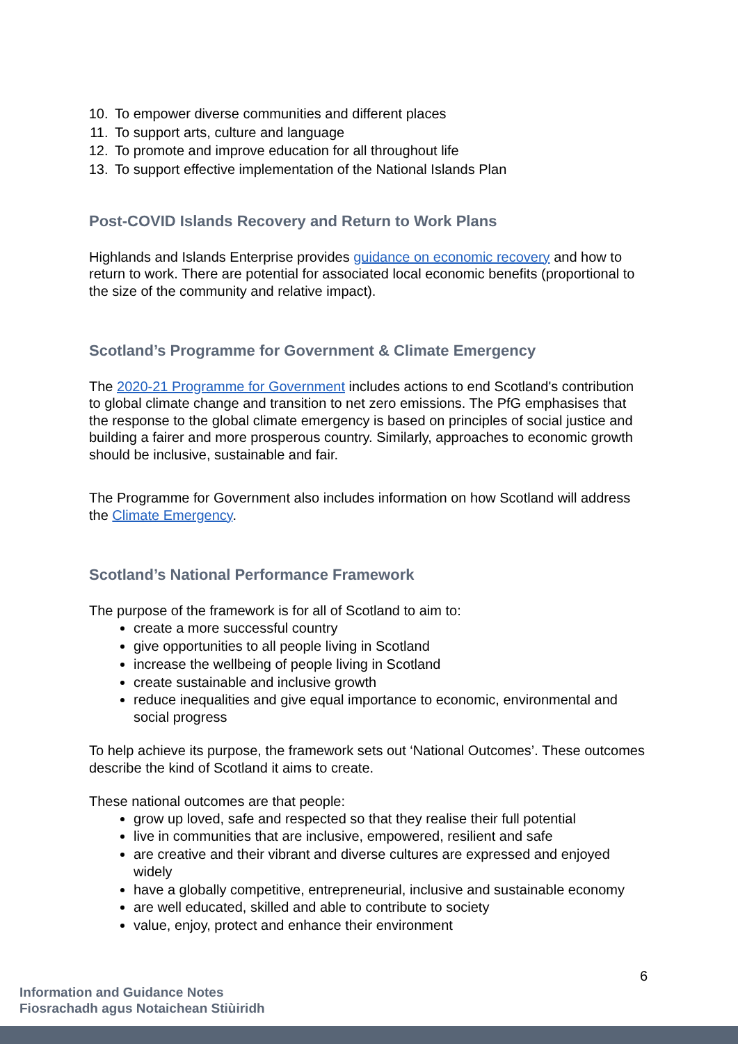10. To empower diverse communities and different places
11. To support arts, culture and language
12. To promote and improve education for all throughout life
13. To support effective implementation of the National Islands Plan
Post-COVID Islands Recovery and Return to Work Plans
Highlands and Islands Enterprise provides guidance on economic recovery and how to return to work. There are potential for associated local economic benefits (proportional to the size of the community and relative impact).
Scotland’s Programme for Government & Climate Emergency
The 2020-21 Programme for Government includes actions to end Scotland's contribution to global climate change and transition to net zero emissions. The PfG emphasises that the response to the global climate emergency is based on principles of social justice and building a fairer and more prosperous country. Similarly, approaches to economic growth should be inclusive, sustainable and fair.
The Programme for Government also includes information on how Scotland will address the Climate Emergency.
Scotland’s National Performance Framework
The purpose of the framework is for all of Scotland to aim to:
create a more successful country
give opportunities to all people living in Scotland
increase the wellbeing of people living in Scotland
create sustainable and inclusive growth
reduce inequalities and give equal importance to economic, environmental and social progress
To help achieve its purpose, the framework sets out ‘National Outcomes’. These outcomes describe the kind of Scotland it aims to create.
These national outcomes are that people:
grow up loved, safe and respected so that they realise their full potential
live in communities that are inclusive, empowered, resilient and safe
are creative and their vibrant and diverse cultures are expressed and enjoyed widely
have a globally competitive, entrepreneurial, inclusive and sustainable economy
are well educated, skilled and able to contribute to society
value, enjoy, protect and enhance their environment
6
Information and Guidance Notes
Fiosrachadh agus Notaichean Stiùiridh